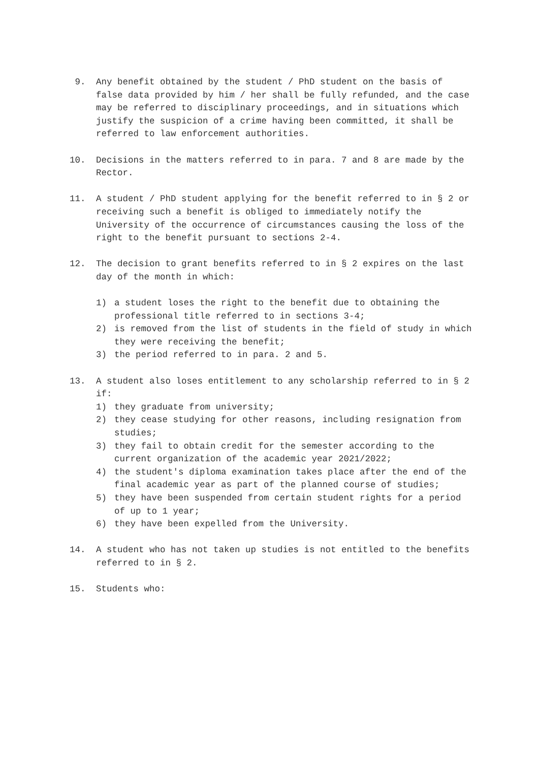9. Any benefit obtained by the student / PhD student on the basis of false data provided by him / her shall be fully refunded, and the case may be referred to disciplinary proceedings, and in situations which justify the suspicion of a crime having been committed, it shall be referred to law enforcement authorities.
10. Decisions in the matters referred to in para. 7 and 8 are made by the Rector.
11. A student / PhD student applying for the benefit referred to in § 2 or receiving such a benefit is obliged to immediately notify the University of the occurrence of circumstances causing the loss of the right to the benefit pursuant to sections 2-4.
12. The decision to grant benefits referred to in § 2 expires on the last day of the month in which:
1) a student loses the right to the benefit due to obtaining the professional title referred to in sections 3-4;
2) is removed from the list of students in the field of study in which they were receiving the benefit;
3) the period referred to in para. 2 and 5.
13. A student also loses entitlement to any scholarship referred to in § 2 if:
1) they graduate from university;
2) they cease studying for other reasons, including resignation from studies;
3) they fail to obtain credit for the semester according to the current organization of the academic year 2021/2022;
4) the student's diploma examination takes place after the end of the final academic year as part of the planned course of studies;
5) they have been suspended from certain student rights for a period of up to 1 year;
6) they have been expelled from the University.
14. A student who has not taken up studies is not entitled to the benefits referred to in § 2.
15. Students who: